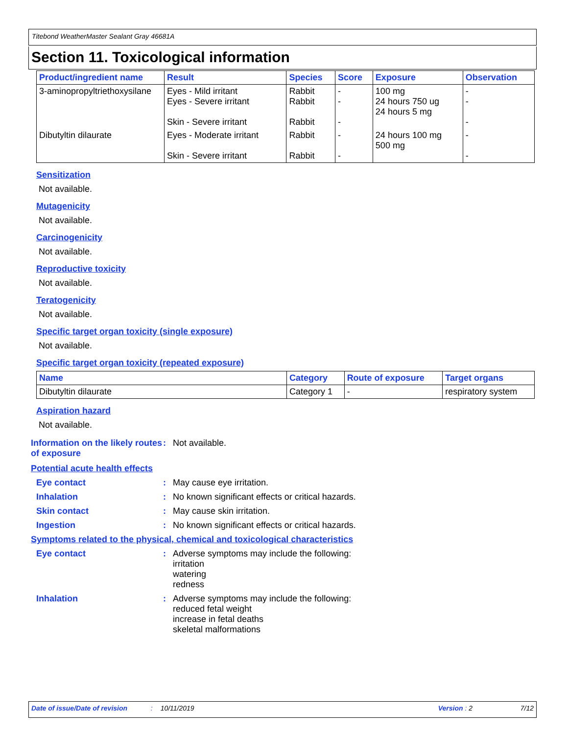Titebond WeatherMaster Sealant Gray 46681A
Section 11. Toxicological information
| Product/ingredient name | Result | Species | Score | Exposure | Observation |
| --- | --- | --- | --- | --- | --- |
| 3-aminopropyltriethoxysilane | Eyes - Mild irritant Eyes - Severe irritant Skin - Severe irritant | Rabbit Rabbit Rabbit | - - - | 100 mg 24 hours 750 ug 24 hours 5 mg | - - - |
| Dibutyltin dilaurate | Eyes - Moderate irritant Skin - Severe irritant | Rabbit Rabbit | - - | 24 hours 100 mg 500 mg | - - |
Sensitization
Not available.
Mutagenicity
Not available.
Carcinogenicity
Not available.
Reproductive toxicity
Not available.
Teratogenicity
Not available.
Specific target organ toxicity (single exposure)
Not available.
Specific target organ toxicity (repeated exposure)
| Name | Category | Route of exposure | Target organs |
| --- | --- | --- | --- |
| Dibutyltin dilaurate | Category 1 | - | respiratory system |
Aspiration hazard
Not available.
Information on the likely routes of exposure
: Not available.
Potential acute health effects
Eye contact : May cause eye irritation.
Inhalation : No known significant effects or critical hazards.
Skin contact : May cause skin irritation.
Ingestion : No known significant effects or critical hazards.
Symptoms related to the physical, chemical and toxicological characteristics
Eye contact : Adverse symptoms may include the following:
irritation
watering
redness
Inhalation : Adverse symptoms may include the following:
reduced fetal weight
increase in fetal deaths
skeletal malformations
Date of issue/Date of revision: 10/11/2019 Version : 2 7/12